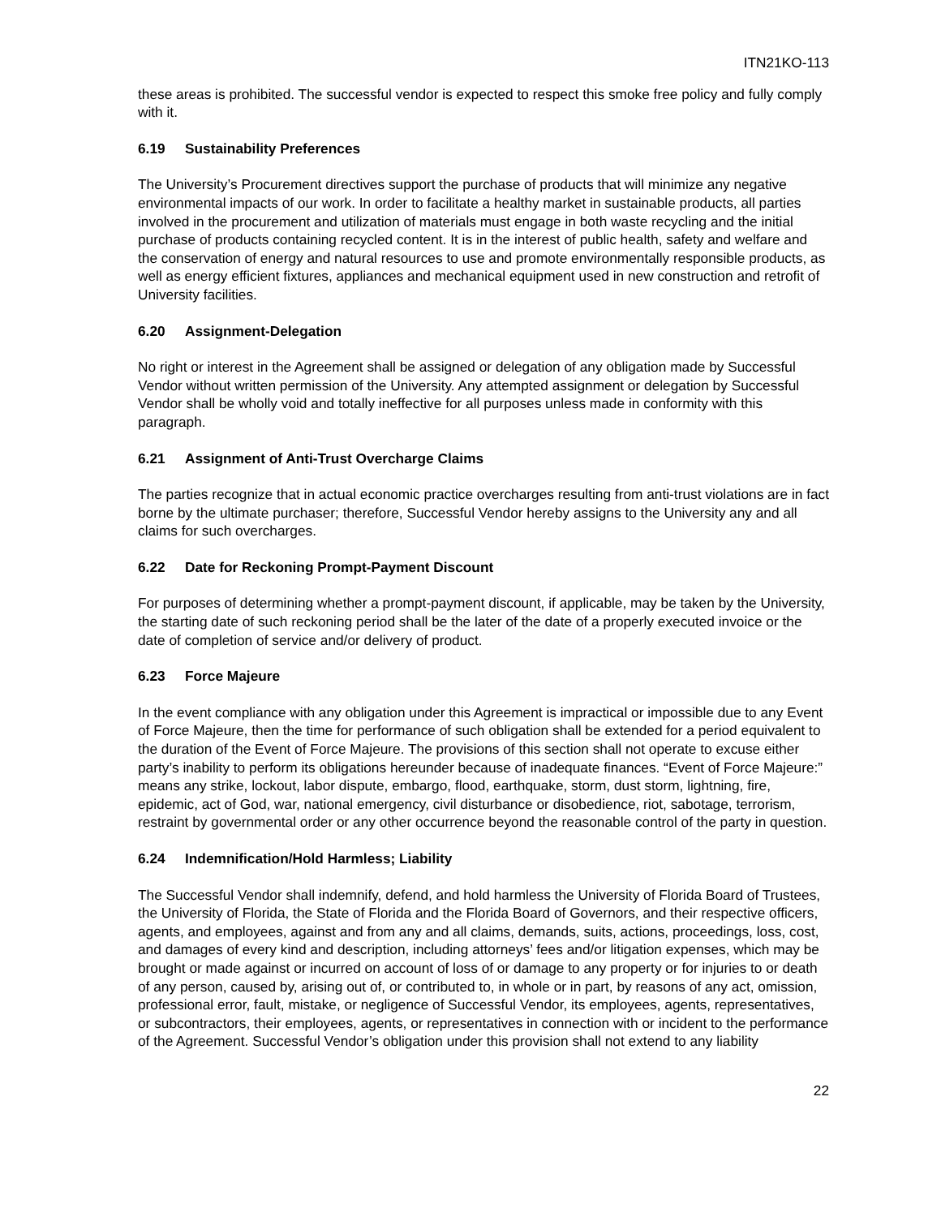ITN21KO-113
these areas is prohibited. The successful vendor is expected to respect this smoke free policy and fully comply with it.
6.19 Sustainability Preferences
The University’s Procurement directives support the purchase of products that will minimize any negative environmental impacts of our work. In order to facilitate a healthy market in sustainable products, all parties involved in the procurement and utilization of materials must engage in both waste recycling and the initial purchase of products containing recycled content. It is in the interest of public health, safety and welfare and the conservation of energy and natural resources to use and promote environmentally responsible products, as well as energy efficient fixtures, appliances and mechanical equipment used in new construction and retrofit of University facilities.
6.20 Assignment-Delegation
No right or interest in the Agreement shall be assigned or delegation of any obligation made by Successful Vendor without written permission of the University. Any attempted assignment or delegation by Successful Vendor shall be wholly void and totally ineffective for all purposes unless made in conformity with this paragraph.
6.21 Assignment of Anti-Trust Overcharge Claims
The parties recognize that in actual economic practice overcharges resulting from anti-trust violations are in fact borne by the ultimate purchaser; therefore, Successful Vendor hereby assigns to the University any and all claims for such overcharges.
6.22 Date for Reckoning Prompt-Payment Discount
For purposes of determining whether a prompt-payment discount, if applicable, may be taken by the University, the starting date of such reckoning period shall be the later of the date of a properly executed invoice or the date of completion of service and/or delivery of product.
6.23 Force Majeure
In the event compliance with any obligation under this Agreement is impractical or impossible due to any Event of Force Majeure, then the time for performance of such obligation shall be extended for a period equivalent to the duration of the Event of Force Majeure. The provisions of this section shall not operate to excuse either party’s inability to perform its obligations hereunder because of inadequate finances. “Event of Force Majeure:” means any strike, lockout, labor dispute, embargo, flood, earthquake, storm, dust storm, lightning, fire, epidemic, act of God, war, national emergency, civil disturbance or disobedience, riot, sabotage, terrorism, restraint by governmental order or any other occurrence beyond the reasonable control of the party in question.
6.24 Indemnification/Hold Harmless; Liability
The Successful Vendor shall indemnify, defend, and hold harmless the University of Florida Board of Trustees, the University of Florida, the State of Florida and the Florida Board of Governors, and their respective officers, agents, and employees, against and from any and all claims, demands, suits, actions, proceedings, loss, cost, and damages of every kind and description, including attorneys’ fees and/or litigation expenses, which may be brought or made against or incurred on account of loss of or damage to any property or for injuries to or death of any person, caused by, arising out of, or contributed to, in whole or in part, by reasons of any act, omission, professional error, fault, mistake, or negligence of Successful Vendor, its employees, agents, representatives, or subcontractors, their employees, agents, or representatives in connection with or incident to the performance of the Agreement. Successful Vendor’s obligation under this provision shall not extend to any liability
22